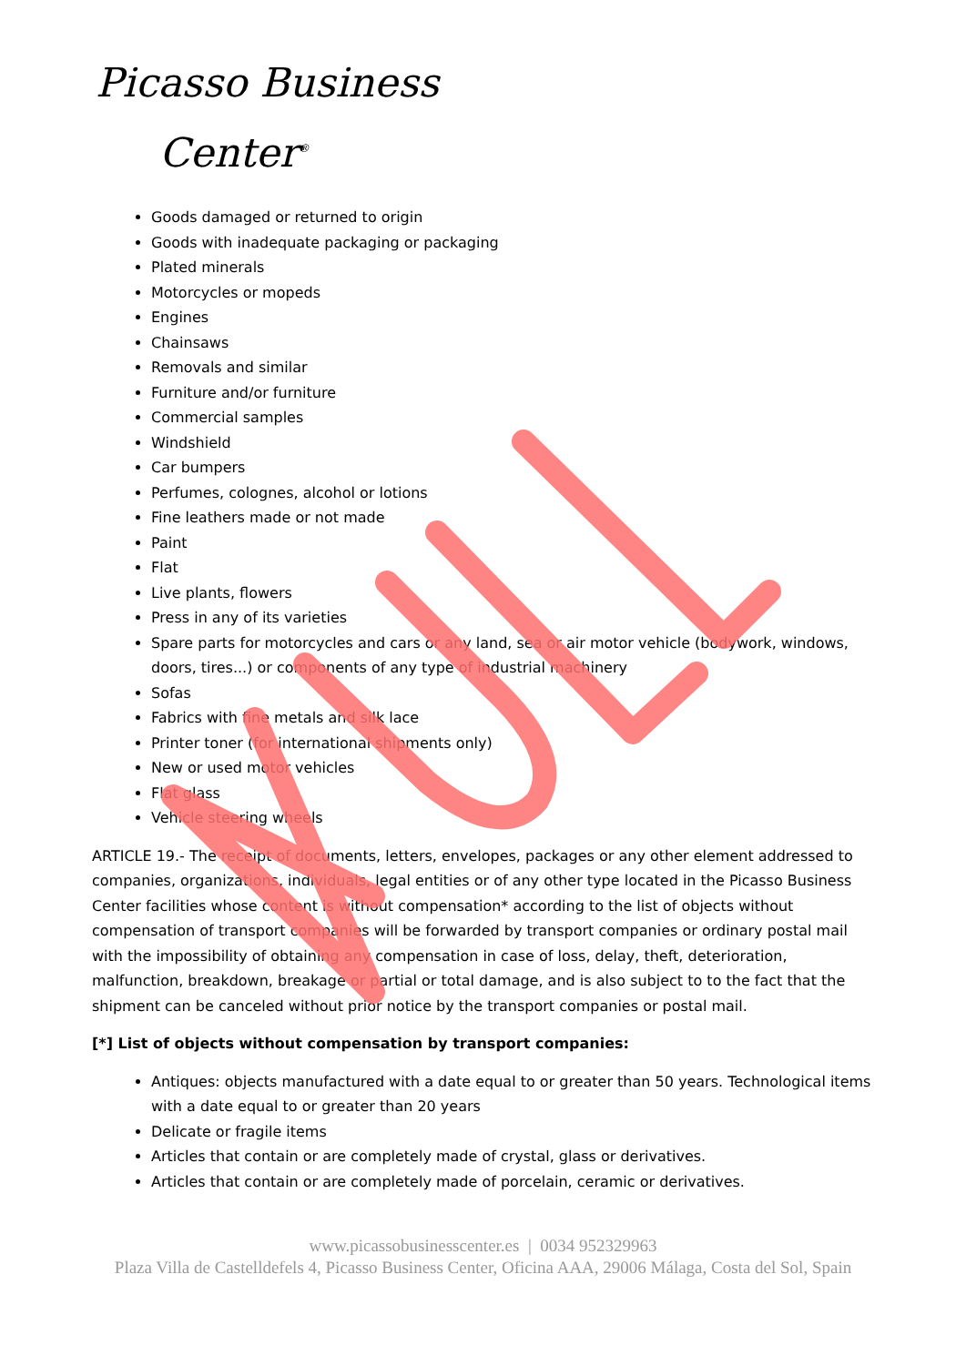Picasso Business
Center<sup>®</sup>
Goods damaged or returned to origin
Goods with inadequate packaging or packaging
Plated minerals
Motorcycles or mopeds
Engines
Chainsaws
Removals and similar
Furniture and/or furniture
Commercial samples
Windshield
Car bumpers
Perfumes, colognes, alcohol or lotions
Fine leathers made or not made
Paint
Flat
Live plants, flowers
Press in any of its varieties
Spare parts for motorcycles and cars or any land, sea or air motor vehicle (bodywork, windows, doors, tires...) or components of any type of industrial machinery
Sofas
Fabrics with fine metals and silk lace
Printer toner (for international shipments only)
New or used motor vehicles
Flat glass
Vehicle steering wheels
ARTICLE 19.- The receipt of documents, letters, envelopes, packages or any other element addressed to companies, organizations, individuals, legal entities or of any other type located in the Picasso Business Center facilities whose content is without compensation* according to the list of objects without compensation of transport companies will be forwarded by transport companies or ordinary postal mail with the impossibility of obtaining any compensation in case of loss, delay, theft, deterioration, malfunction, breakdown, breakage or partial or total damage, and is also subject to to the fact that the shipment can be canceled without prior notice by the transport companies or postal mail.
[*] List of objects without compensation by transport companies:
Antiques: objects manufactured with a date equal to or greater than 50 years. Technological items with a date equal to or greater than 20 years
Delicate or fragile items
Articles that contain or are completely made of crystal, glass or derivatives.
Articles that contain or are completely made of porcelain, ceramic or derivatives.
www.picassobusinesscenter.es | 0034 952329963
Plaza Villa de Castelldefels 4, Picasso Business Center, Oficina AAA, 29006 Málaga, Costa del Sol, Spain